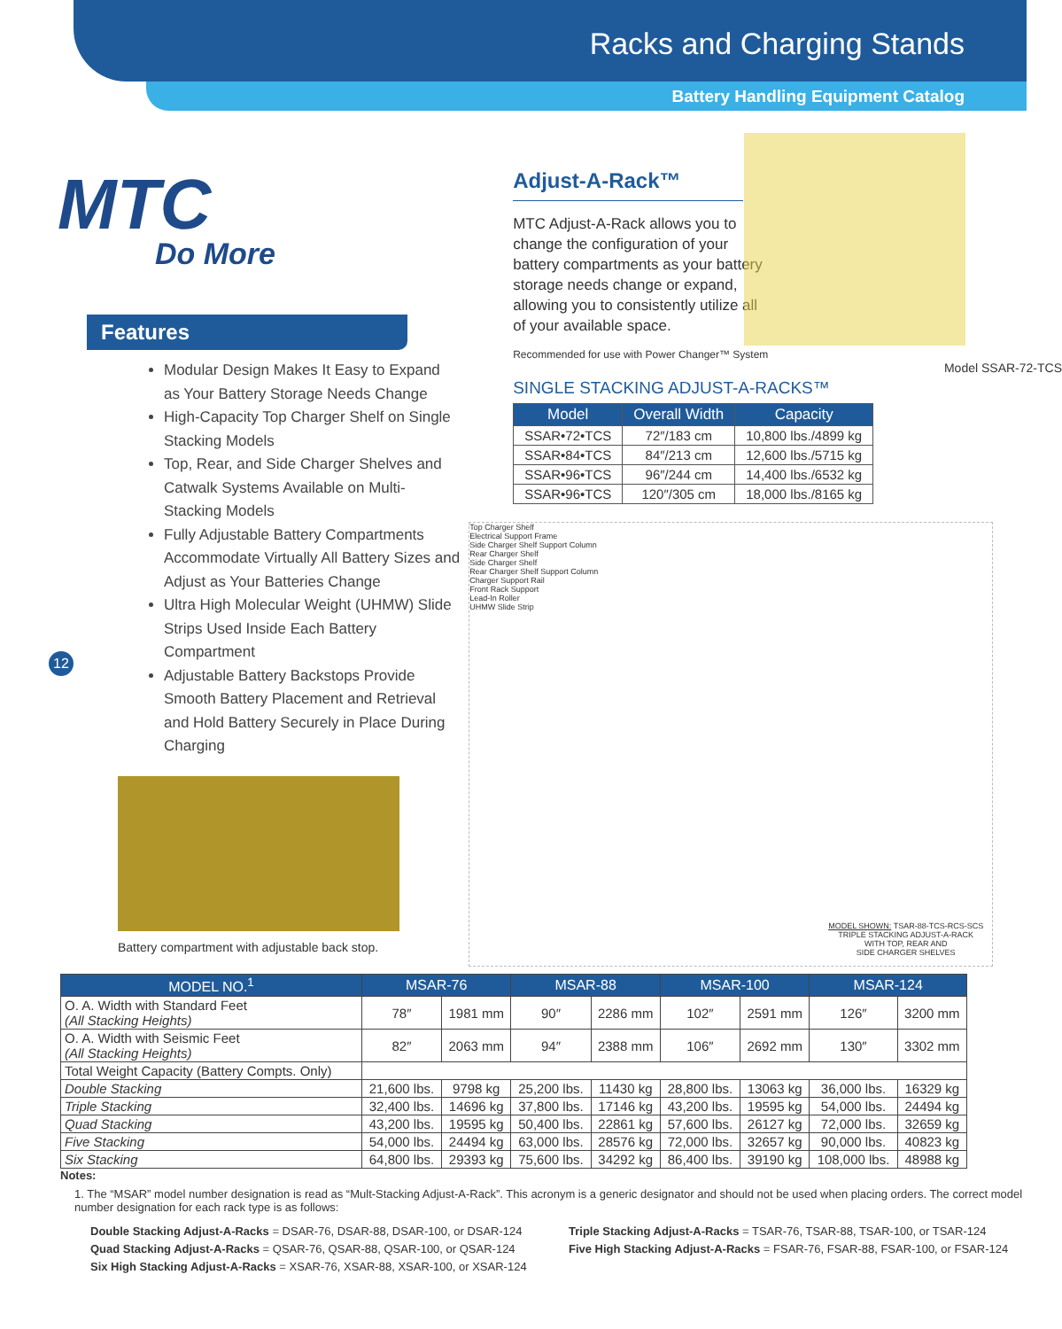Racks and Charging Stands
Battery Handling Equipment Catalog
MTC
Do More
Features
Modular Design Makes It Easy to Expand as Your Battery Storage Needs Change
High-Capacity Top Charger Shelf on Single Stacking Models
Top, Rear, and Side Charger Shelves and Catwalk Systems Available on Multi-Stacking Models
Fully Adjustable Battery Compartments Accommodate Virtually All Battery Sizes and Adjust as Your Batteries Change
Ultra High Molecular Weight (UHMW) Slide Strips Used Inside Each Battery Compartment
Adjustable Battery Backstops Provide Smooth Battery Placement and Retrieval and Hold Battery Securely in Place During Charging
12
Battery compartment with adjustable back stop.
Adjust-A-Rack™
MTC Adjust-A-Rack allows you to change the configuration of your battery compartments as your battery storage needs change or expand, allowing you to consistently utilize all of your available space.
Recommended for use with Power Changer™ System
Model SSAR-72-TCS
SINGLE STACKING ADJUST-A-RACKS™
| Model | Overall Width | Capacity |
| --- | --- | --- |
| SSAR•72•TCS | 72″/183 cm | 10,800 lbs./4899 kg |
| SSAR•84•TCS | 84″/213 cm | 12,600 lbs./5715 kg |
| SSAR•96•TCS | 96″/244 cm | 14,400 lbs./6532 kg |
| SSAR•96•TCS | 120″/305 cm | 18,000 lbs./8165 kg |
Top Charger Shelf
Electrical Support Frame
Side Charger Shelf Support Column
Rear Charger Shelf
Side Charger Shelf
Rear Charger Shelf Support Column
Charger Support Rail
Front Rack Support
Lead-In Roller
UHMW Slide Strip
MODEL SHOWN: TSAR-88-TCS-RCS-SCS
TRIPLE STACKING ADJUST-A-RACK
WITH TOP, REAR AND
SIDE CHARGER SHELVES
| MODEL NO.<sup>1</sup> | MSAR-76 | | MSAR-88 | | MSAR-100 | | MSAR-124 | |
| --- | --- | --- | --- | --- | --- | --- | --- | --- |
| O. A. Width with Standard Feet (All Stacking Heights) | 78″ | 1981 mm | 90″ | 2286 mm | 102″ | 2591 mm | 126″ | 3200 mm |
| O. A. Width with Seismic Feet (All Stacking Heights) | 82″ | 2063 mm | 94″ | 2388 mm | 106″ | 2692 mm | 130″ | 3302 mm |
| Total Weight Capacity (Battery Compts. Only) | | | | | | | | |
| Double Stacking | 21,600 lbs. | 9798 kg | 25,200 lbs. | 11430 kg | 28,800 lbs. | 13063 kg | 36,000 lbs. | 16329 kg |
| Triple Stacking | 32,400 lbs. | 14696 kg | 37,800 lbs. | 17146 kg | 43,200 lbs. | 19595 kg | 54,000 lbs. | 24494 kg |
| Quad Stacking | 43,200 lbs. | 19595 kg | 50,400 lbs. | 22861 kg | 57,600 lbs. | 26127 kg | 72,000 lbs. | 32659 kg |
| Five Stacking | 54,000 lbs. | 24494 kg | 63,000 lbs. | 28576 kg | 72,000 lbs. | 32657 kg | 90,000 lbs. | 40823 kg |
| Six Stacking | 64,800 lbs. | 29393 kg | 75,600 lbs. | 34292 kg | 86,400 lbs. | 39190 kg | 108,000 lbs. | 48988 kg |
Notes:
1. The “MSAR” model number designation is read as “Mult-Stacking Adjust-A-Rack”. This acronym is a generic designator and should not be used when placing orders. The correct model number designation for each rack type is as follows:
Double Stacking Adjust-A-Racks = DSAR-76, DSAR-88, DSAR-100, or DSAR-124
Quad Stacking Adjust-A-Racks = QSAR-76, QSAR-88, QSAR-100, or QSAR-124
Six High Stacking Adjust-A-Racks = XSAR-76, XSAR-88, XSAR-100, or XSAR-124
Triple Stacking Adjust-A-Racks = TSAR-76, TSAR-88, TSAR-100, or TSAR-124
Five High Stacking Adjust-A-Racks = FSAR-76, FSAR-88, FSAR-100, or FSAR-124